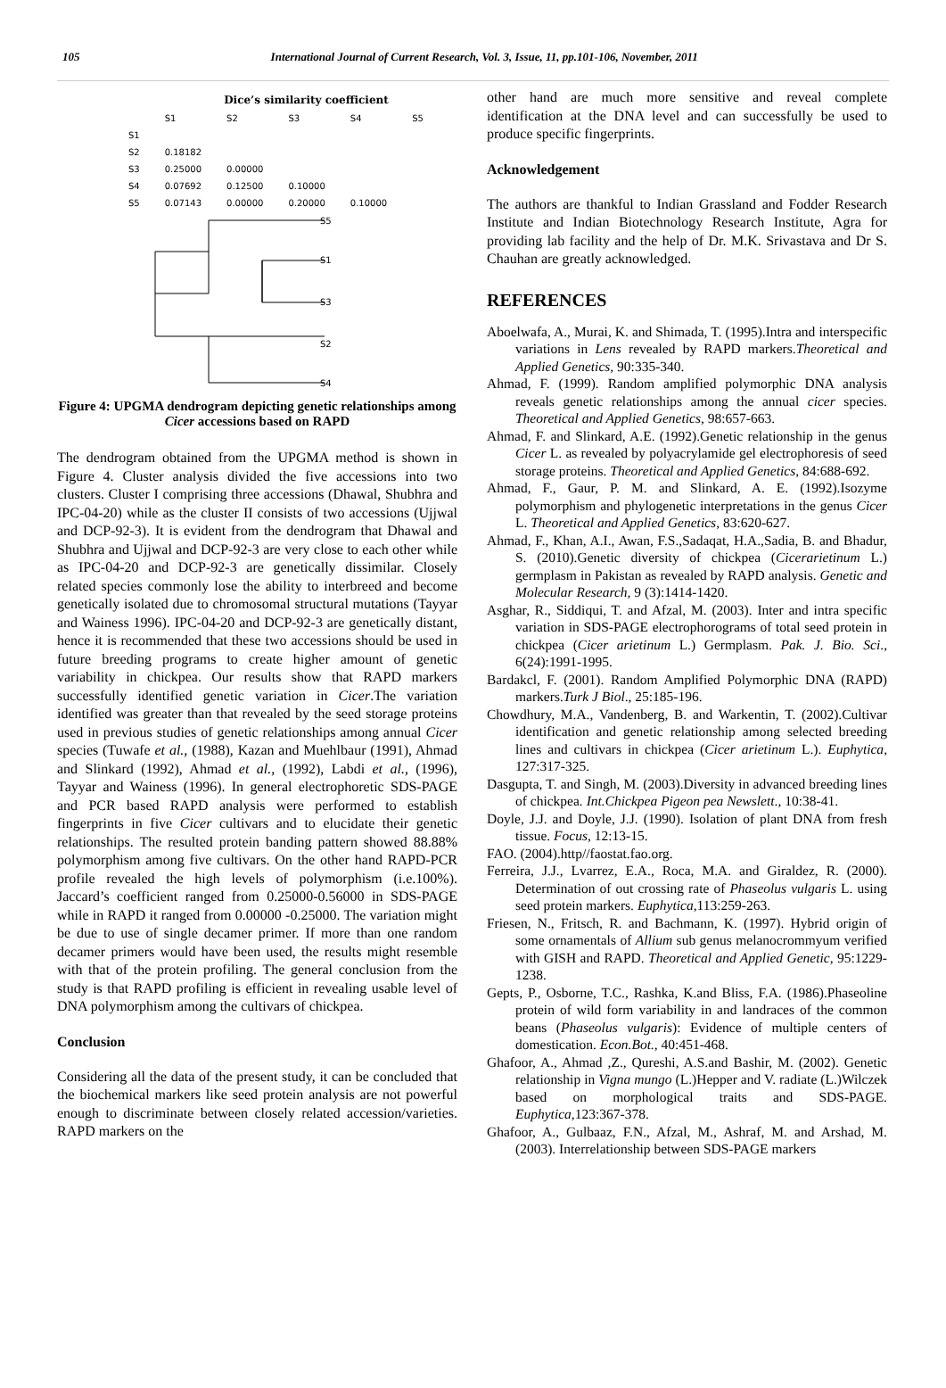105
International Journal of Current Research, Vol. 3, Issue, 11, pp.101-106, November, 2011
Dice’s similarity coefficient
| | S1 | S2 | S3 | S4 | S5 |
| --- | --- | --- | --- | --- | --- |
| S1 | | | | | |
| S2 | 0.18182 | | | | |
| S3 | 0.25000 | 0.00000 | | | |
| S4 | 0.07692 | 0.12500 | 0.10000 | | |
| S5 | 0.07143 | 0.00000 | 0.20000 | 0.10000 | |
S5
S1
S3
S2
S4
Figure 4: UPGMA dendrogram depicting genetic relationships among Cicer accessions based on RAPD
The dendrogram obtained from the UPGMA method is shown in Figure 4. Cluster analysis divided the five accessions into two clusters. Cluster I comprising three accessions (Dhawal, Shubhra and IPC-04-20) while as the cluster II consists of two accessions (Ujjwal and DCP-92-3). It is evident from the dendrogram that Dhawal and Shubhra and Ujjwal and DCP-92-3 are very close to each other while as IPC-04-20 and DCP-92-3 are genetically dissimilar. Closely related species commonly lose the ability to interbreed and become genetically isolated due to chromosomal structural mutations (Tayyar and Wainess 1996). IPC-04-20 and DCP-92-3 are genetically distant, hence it is recommended that these two accessions should be used in future breeding programs to create higher amount of genetic variability in chickpea. Our results show that RAPD markers successfully identified genetic variation in Cicer.The variation identified was greater than that revealed by the seed storage proteins used in previous studies of genetic relationships among annual Cicer species (Tuwafe et al., (1988), Kazan and Muehlbaur (1991), Ahmad and Slinkard (1992), Ahmad et al., (1992), Labdi et al., (1996), Tayyar and Wainess (1996). In general electrophoretic SDS-PAGE and PCR based RAPD analysis were performed to establish fingerprints in five Cicer cultivars and to elucidate their genetic relationships. The resulted protein banding pattern showed 88.88% polymorphism among five cultivars. On the other hand RAPD-PCR profile revealed the high levels of polymorphism (i.e.100%). Jaccard’s coefficient ranged from 0.25000-0.56000 in SDS-PAGE while in RAPD it ranged from 0.00000 -0.25000. The variation might be due to use of single decamer primer. If more than one random decamer primers would have been used, the results might resemble with that of the protein profiling. The general conclusion from the study is that RAPD profiling is efficient in revealing usable level of DNA polymorphism among the cultivars of chickpea.
Conclusion
Considering all the data of the present study, it can be concluded that the biochemical markers like seed protein analysis are not powerful enough to discriminate between closely related accession/varieties. RAPD markers on the
other hand are much more sensitive and reveal complete identification at the DNA level and can successfully be used to produce specific fingerprints.
Acknowledgement
The authors are thankful to Indian Grassland and Fodder Research Institute and Indian Biotechnology Research Institute, Agra for providing lab facility and the help of Dr. M.K. Srivastava and Dr S. Chauhan are greatly acknowledged.
REFERENCES
Aboelwafa, A., Murai, K. and Shimada, T. (1995).Intra and interspecific variations in Lens revealed by RAPD markers.Theoretical and Applied Genetics, 90:335-340.
Ahmad, F. (1999). Random amplified polymorphic DNA analysis reveals genetic relationships among the annual cicer species. Theoretical and Applied Genetics, 98:657-663.
Ahmad, F. and Slinkard, A.E. (1992).Genetic relationship in the genus Cicer L. as revealed by polyacrylamide gel electrophoresis of seed storage proteins. Theoretical and Applied Genetics, 84:688-692.
Ahmad, F., Gaur, P. M. and Slinkard, A. E. (1992).Isozyme polymorphism and phylogenetic interpretations in the genus Cicer L. Theoretical and Applied Genetics, 83:620-627.
Ahmad, F., Khan, A.I., Awan, F.S.,Sadaqat, H.A.,Sadia, B. and Bhadur, S. (2010).Genetic diversity of chickpea (Cicerarietinum L.) germplasm in Pakistan as revealed by RAPD analysis. Genetic and Molecular Research, 9 (3):1414-1420.
Asghar, R., Siddiqui, T. and Afzal, M. (2003). Inter and intra specific variation in SDS-PAGE electrophorograms of total seed protein in chickpea (Cicer arietinum L.) Germplasm. Pak. J. Bio. Sci., 6(24):1991-1995.
Bardakcl, F. (2001). Random Amplified Polymorphic DNA (RAPD) markers.Turk J Biol., 25:185-196.
Chowdhury, M.A., Vandenberg, B. and Warkentin, T. (2002).Cultivar identification and genetic relationship among selected breeding lines and cultivars in chickpea (Cicer arietinum L.). Euphytica, 127:317-325.
Dasgupta, T. and Singh, M. (2003).Diversity in advanced breeding lines of chickpea. Int.Chickpea Pigeon pea Newslett., 10:38-41.
Doyle, J.J. and Doyle, J.J. (1990). Isolation of plant DNA from fresh tissue. Focus, 12:13-15.
FAO. (2004).http//faostat.fao.org.
Ferreira, J.J., Lvarrez, E.A., Roca, M.A. and Giraldez, R. (2000). Determination of out crossing rate of Phaseolus vulgaris L. using seed protein markers. Euphytica,113:259-263.
Friesen, N., Fritsch, R. and Bachmann, K. (1997). Hybrid origin of some ornamentals of Allium sub genus melanocrommyum verified with GISH and RAPD. Theoretical and Applied Genetic, 95:1229-1238.
Gepts, P., Osborne, T.C., Rashka, K.and Bliss, F.A. (1986).Phaseoline protein of wild form variability in and landraces of the common beans (Phaseolus vulgaris): Evidence of multiple centers of domestication. Econ.Bot., 40:451-468.
Ghafoor, A., Ahmad ,Z., Qureshi, A.S.and Bashir, M. (2002). Genetic relationship in Vigna mungo (L.)Hepper and V. radiate (L.)Wilczek based on morphological traits and SDS-PAGE. Euphytica,123:367-378.
Ghafoor, A., Gulbaaz, F.N., Afzal, M., Ashraf, M. and Arshad, M. (2003). Interrelationship between SDS-PAGE markers